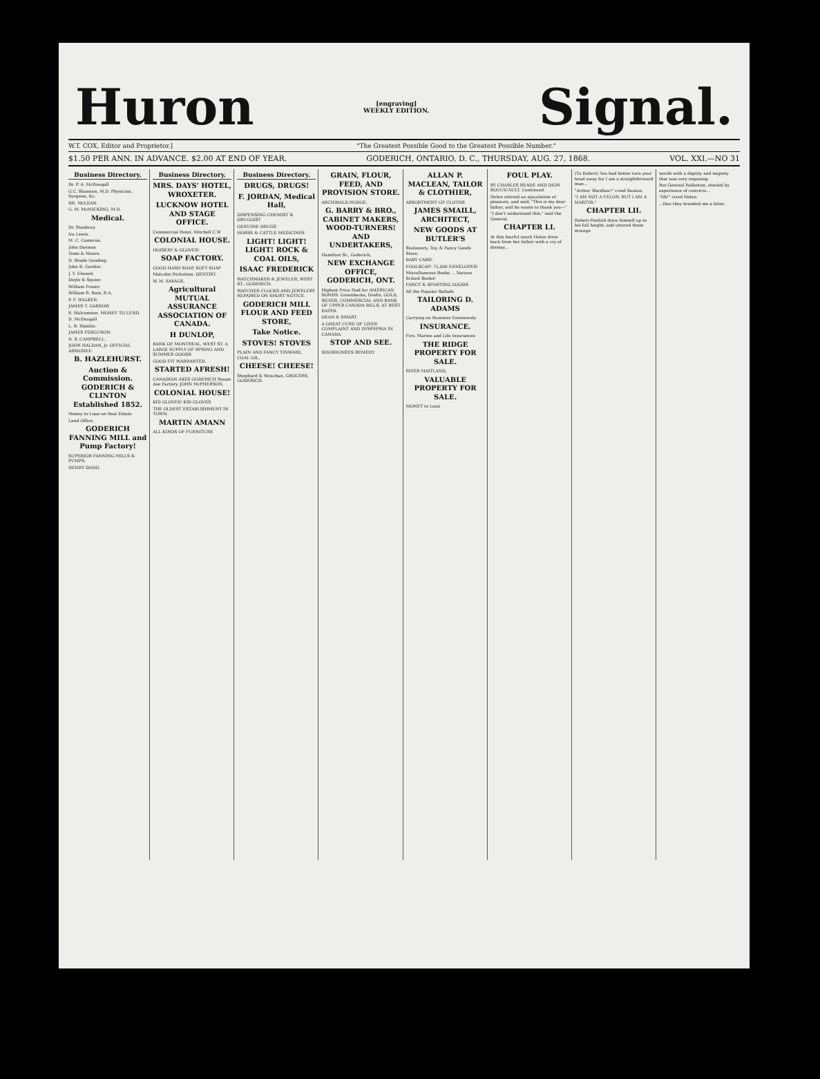Huron [engraving]
WEEKLY EDITION. Signal.
W.T. COX, Editor and Proprietor.] "The Greatest Possible Good to the Greatest Possible Number."
$1.50 PER ANN. IN ADVANCE. $2.00 AT END OF YEAR. GODERICH, ONTARIO, D. C., THURSDAY, AUG. 27, 1868. VOL. XXI.—NO 31
Business Directory.
Dr. P. A. McDougall
G.C. Shannon, M.D. Physician, Surgeon, &c.
DR. McLEAN.
G. M. McMICKING, M.D.
Medical.
Dr. Stanbury.
Ira Lewis.
M. C. Cameron.
John Davison
Toms & Moore.
D. Shade Gooding.
John B. Gordon.
J. Y. Elwood.
Doyle & Squier.
William Fraser.
William R. Bain, B.A.
P. F. WALKER.
JAMES T. GARROW
S. Malcomson. MONEY TO LEND.
D. McDougall
L. B. Hamlin.
JAMES FERGUSON.
D. S. CAMPBELL.
JOHN HALDAN, Jr. OFFICIAL ASSIGNEE.
B. HAZLEHURST.
Auction & Commission. GODERICH & CLINTON Established 1852.
Money to Loan on Real Estate.
Land Office.
GODERICH FANNING MILL and Pump Factory!
SUPERIOR FANNING MILLS & PUMPS.
HENRY DODD.
Business Directory.
MRS. DAYS' HOTEL, WROXETER.
LUCKNOW HOTEL AND STAGE OFFICE.
Commercial Hotel, Mitchell C.W
COLONIAL HOUSE.
HOISERY & GLOVES!
SOAP FACTORY.
GOOD HARD SOAP, SOFT SOAP
Malcolm Nicholson. DENTIST.
W. M. SAVAGE,
Agricultural MUTUAL ASSURANCE ASSOCIATION OF CANADA.
H DUNLOP,
BANK OF MONTREAL, WEST ST. A LARGE SUPPLY OF SPRING AND SUMMER GOODS
GOOD FIT WARRANTED.
STARTED AFRESH!
CANADIAN AXES GODERICH Steam Axe Factory. JOHN McPHERSON,
COLONIAL HOUSE!
KID GLOVES! KID GLOVES
THE OLDEST ESTABLISHMENT IN TOWN.
MARTIN AMANN
ALL KINDS OF FURNITURE
Business Directory.
DRUGS, DRUGS!
F. JORDAN, Medical Hall,
DISPENSING CHEMIST & DRUGGIST
GENUINE DRUGS
HORSE & CATTLE MEDICINES
LIGHT! LIGHT! LIGHT! ROCK & COAL OILS,
ISAAC FREDERICK
WATCHMAKER & JEWELER, WEST ST., GODERICH.
WATCHES CLOCKS AND JEWELERY REPAIRED ON SHORT NOTICE.
GODERICH MILL FLOUR AND FEED STORE,
Take Notice.
STOVES! STOVES
PLAIN AND FANCY TINWARE, COAL OIL,
CHEESE! CHEESE!
Shephard & Strachan, GROCERS, GODERICH.
GRAIN, FLOUR, FEED, AND PROVISION STORE.
ARCHIBALD HODGE,
G. BARRY & BRO., CABINET MAKERS, WOOD-TURNERS! AND UNDERTAKERS,
Hamilton St., Goderich,
NEW EXCHANGE OFFICE, GODERICH, ONT.
Highest Price Paid for AMERICAN BONDS. Greenbacks, Drafts, GOLD, SILVER, COMMERCIAL AND BANK OF UPPER CANADA BILLS, AT BEST RATES.
DEAN & SMART.
A GREAT CURE OF LIVER COMPLAINT AND DYSPEPSIA IN CANADA.
STOP AND SEE.
SHOSHONEES REMEDY
ALLAN P. MACLEAN, TAILOR & CLOTHIER,
ASSORTMENT OF CLOTHS
JAMES SMAILL, ARCHITECT,
NEW GOODS AT BUTLER'S
Stationery, Toy, & Fancy Goods Store.
BABY CABS!
FOOLSCAP! 75,000 ENVELOPES!
Miscellaneous Books ... Various School Books!
FANCY & SPORTING GOODS
All the Popular Ballads
TAILORING D. ADAMS
Carrying on Business Extensively
INSURANCE.
Fire, Marine and Life Insurances
THE RIDGE PROPERTY FOR SALE.
RIVER MAITLAND,
VALUABLE PROPERTY FOR SALE.
MONEY to Loan
FOUL PLAY.
BY CHARLES READE AND DION BOUCICAULT. Continued.
Helen uttered an ejaculation of pleasure, and said, "This is my dear father, and he wants to thank you—"
"I don't understand this," said the General.
CHAPTER LI.
At this fearful insult Helen drew back from her father with a cry of dismay...
(To Robert) You had better turn your head away for I am a straightforward man...
"Arthur Wardlaw!" cried Seaton.
"I AM NOT A FELON. BUT I AM A MARTYR."
CHAPTER LII.
Robert Penfold drew himself up to his full height, and uttered these strange
words with a dignity and majesty that was very imposing.
But General Rolleston, steeled by experience of convicts...
"Oh!" cried Helen.
...that they branded me a felon.